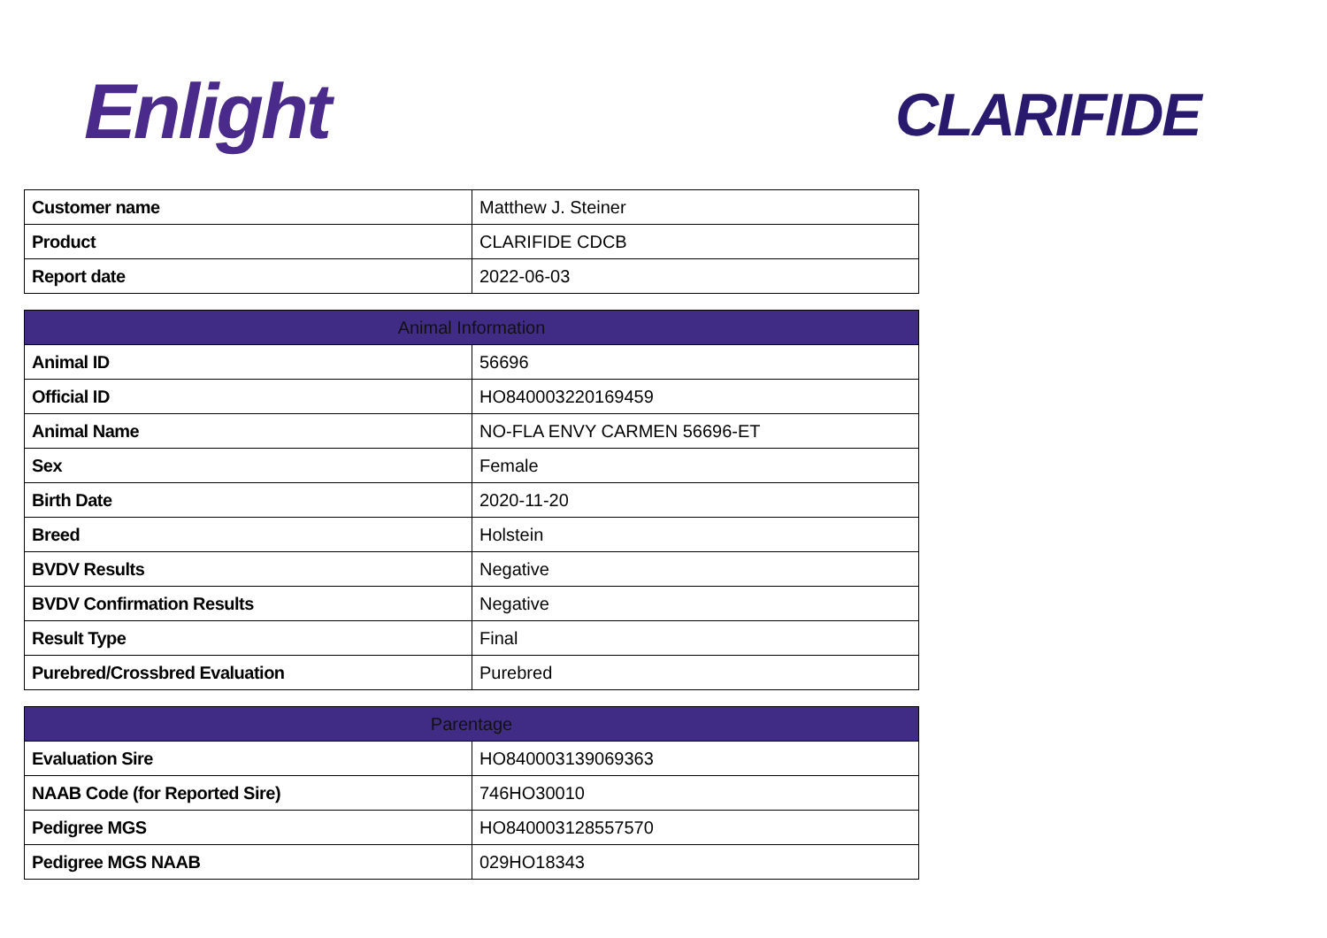Enlight CLARIFIDE
| Customer name | Matthew J. Steiner |
| Product | CLARIFIDE CDCB |
| Report date | 2022-06-03 |
| Animal Information | |
| --- | --- |
| Animal ID | 56696 |
| Official ID | HO840003220169459 |
| Animal Name | NO-FLA ENVY CARMEN 56696-ET |
| Sex | Female |
| Birth Date | 2020-11-20 |
| Breed | Holstein |
| BVDV Results | Negative |
| BVDV Confirmation Results | Negative |
| Result Type | Final |
| Purebred/Crossbred Evaluation | Purebred |
| Parentage | |
| --- | --- |
| Evaluation Sire | HO840003139069363 |
| NAAB Code (for Reported Sire) | 746HO30010 |
| Pedigree MGS | HO840003128557570 |
| Pedigree MGS NAAB | 029HO18343 |